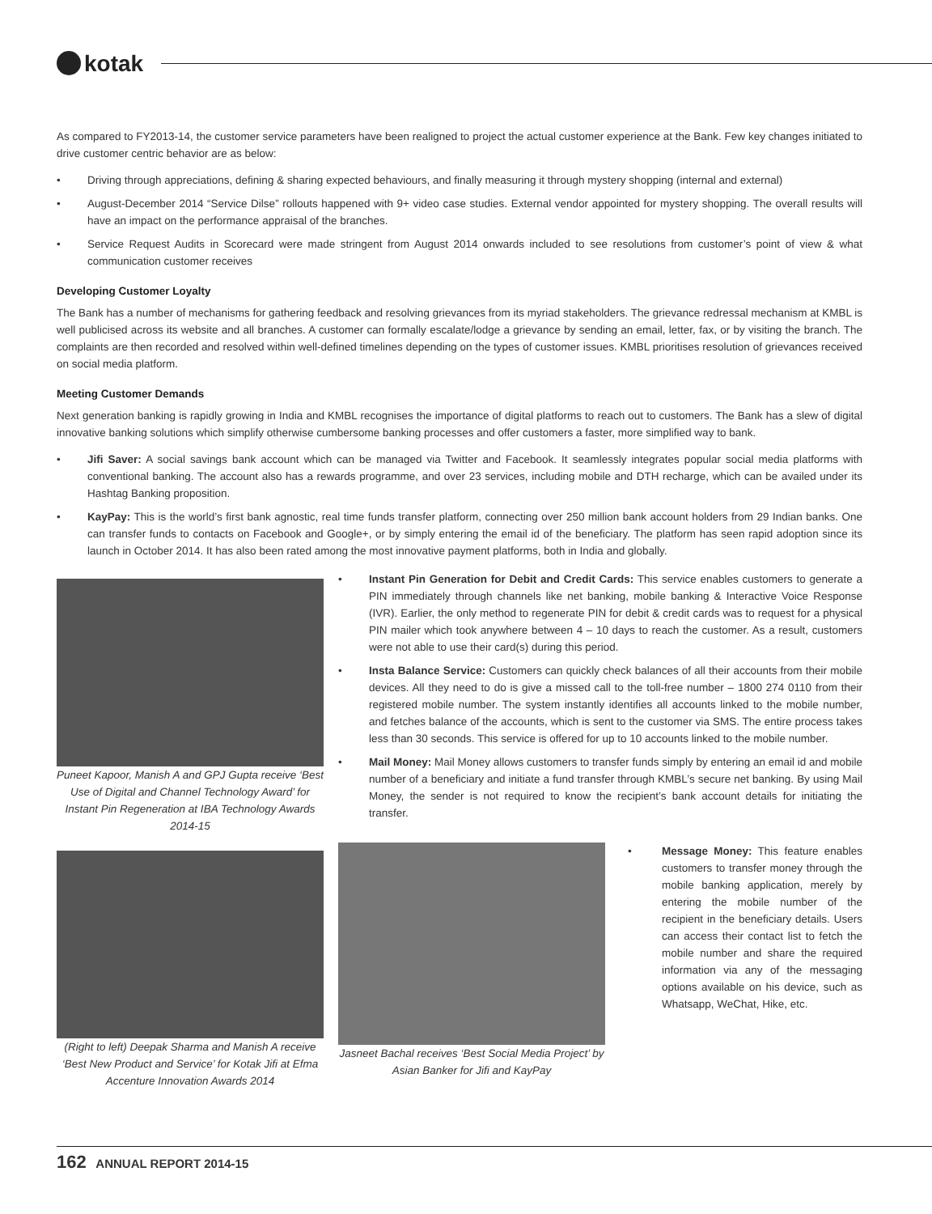kotak
As compared to FY2013-14, the customer service parameters have been realigned to project the actual customer experience at the Bank. Few key changes initiated to drive customer centric behavior are as below:
• Driving through appreciations, defining & sharing expected behaviours, and finally measuring it through mystery shopping (internal and external)
• August-December 2014 “Service Dilse” rollouts happened with 9+ video case studies. External vendor appointed for mystery shopping. The overall results will have an impact on the performance appraisal of the branches.
• Service Request Audits in Scorecard were made stringent from August 2014 onwards included to see resolutions from customer’s point of view & what communication customer receives
Developing Customer Loyalty
The Bank has a number of mechanisms for gathering feedback and resolving grievances from its myriad stakeholders. The grievance redressal mechanism at KMBL is well publicised across its website and all branches. A customer can formally escalate/lodge a grievance by sending an email, letter, fax, or by visiting the branch. The complaints are then recorded and resolved within well-defined timelines depending on the types of customer issues. KMBL prioritises resolution of grievances received on social media platform.
Meeting Customer Demands
Next generation banking is rapidly growing in India and KMBL recognises the importance of digital platforms to reach out to customers. The Bank has a slew of digital innovative banking solutions which simplify otherwise cumbersome banking processes and offer customers a faster, more simplified way to bank.
• Jifi Saver: A social savings bank account which can be managed via Twitter and Facebook. It seamlessly integrates popular social media platforms with conventional banking. The account also has a rewards programme, and over 23 services, including mobile and DTH recharge, which can be availed under its Hashtag Banking proposition.
• KayPay: This is the world’s first bank agnostic, real time funds transfer platform, connecting over 250 million bank account holders from 29 Indian banks. One can transfer funds to contacts on Facebook and Google+, or by simply entering the email id of the beneficiary. The platform has seen rapid adoption since its launch in October 2014. It has also been rated among the most innovative payment platforms, both in India and globally.
Puneet Kapoor, Manish A and GPJ Gupta receive ‘Best Use of Digital and Channel Technology Award’ for Instant Pin Regeneration at IBA Technology Awards 2014-15
• Instant Pin Generation for Debit and Credit Cards: This service enables customers to generate a PIN immediately through channels like net banking, mobile banking & Interactive Voice Response (IVR). Earlier, the only method to regenerate PIN for debit & credit cards was to request for a physical PIN mailer which took anywhere between 4 – 10 days to reach the customer. As a result, customers were not able to use their card(s) during this period.
• Insta Balance Service: Customers can quickly check balances of all their accounts from their mobile devices. All they need to do is give a missed call to the toll-free number – 1800 274 0110 from their registered mobile number. The system instantly identifies all accounts linked to the mobile number, and fetches balance of the accounts, which is sent to the customer via SMS. The entire process takes less than 30 seconds. This service is offered for up to 10 accounts linked to the mobile number.
• Mail Money: Mail Money allows customers to transfer funds simply by entering an email id and mobile number of a beneficiary and initiate a fund transfer through KMBL’s secure net banking. By using Mail Money, the sender is not required to know the recipient’s bank account details for initiating the transfer.
(Right to left) Deepak Sharma and Manish A receive ‘Best New Product and Service’ for Kotak Jifi at Efma Accenture Innovation Awards 2014
Jasneet Bachal receives ‘Best Social Media Project’ by Asian Banker for Jifi and KayPay
• Message Money: This feature enables customers to transfer money through the mobile banking application, merely by entering the mobile number of the recipient in the beneficiary details. Users can access their contact list to fetch the mobile number and share the required information via any of the messaging options available on his device, such as Whatsapp, WeChat, Hike, etc.
162 ANNUAL REPORT 2014-15